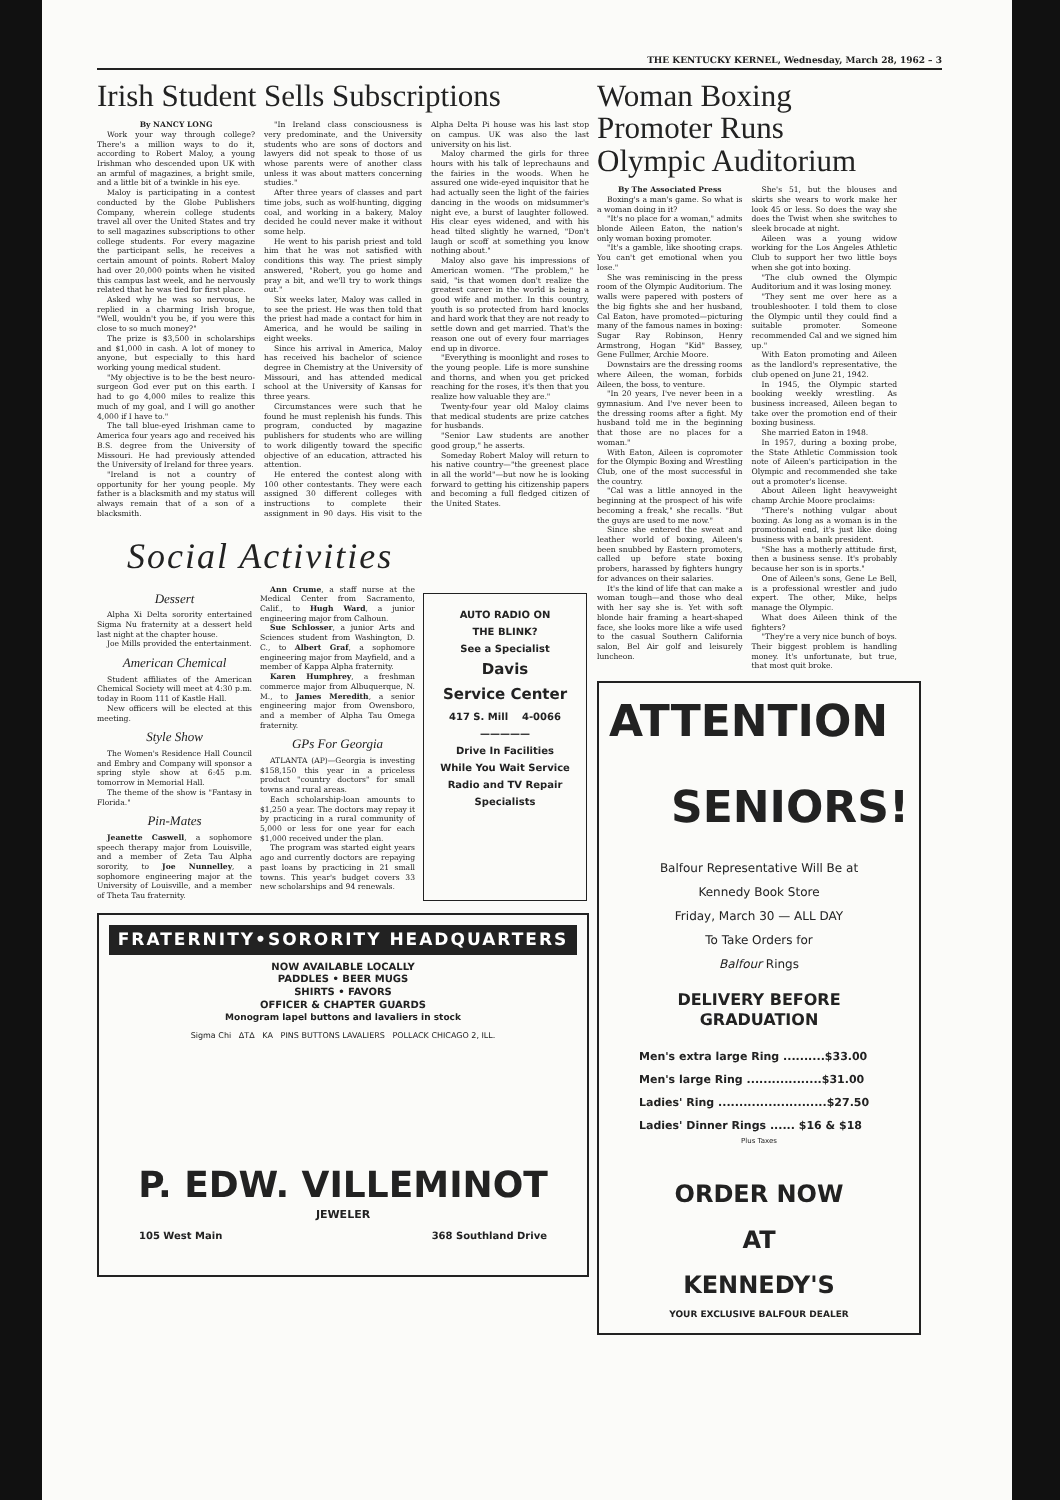THE KENTUCKY KERNEL, Wednesday, March 28, 1962 – 3
Irish Student Sells Subscriptions
By NANCY LONG
Work your way through college? There's a million ways to do it, according to Robert Maloy, a young Irishman who descended upon UK with an armful of magazines, a bright smile, and a little bit of a twinkle in his eye.
Maloy is participating in a contest conducted by the Globe Publishers Company, wherein college students travel all over the United States and try to sell magazines subscriptions to other college students. For every magazine the participant sells, he receives a certain amount of points. Robert Maloy had over 20,000 points when he visited this campus last week, and he nervously related that he was tied for first place.
Asked why he was so nervous, he replied in a charming Irish brogue, "Well, wouldn't you be, if you were this close to so much money?"
The prize is $3,500 in scholarships and $1,000 in cash. A lot of money to anyone, but especially to this hard working young medical student.
"My objective is to be the best neuro-surgeon God ever put on this earth. I had to go 4,000 miles to realize this much of my goal, and I will go another 4,000 if I have to."
The tall blue-eyed Irishman came to America four years ago and received his B.S. degree from the University of Missouri. He had previously attended the University of Ireland for three years.
"Ireland is not a country of opportunity for her young people. My father is a blacksmith and my status will always remain that of a son of a blacksmith.
"In Ireland class consciousness is very predominate, and the University students who are sons of doctors and lawyers did not speak to those of us whose parents were of another class unless it was about matters concerning studies."
After three years of classes and part time jobs, such as wolf-hunting, digging coal, and working in a bakery, Maloy decided he could never make it without some help.
He went to his parish priest and told him that he was not satisfied with conditions this way. The priest simply answered, "Robert, you go home and pray a bit, and we'll try to work things out."
Six weeks later, Maloy was called in to see the priest. He was then told that the priest had made a contact for him in America, and he would be sailing in eight weeks.
Since his arrival in America, Maloy has received his bachelor of science degree in Chemistry at the University of Missouri, and has attended medical school at the University of Kansas for three years.
Circumstances were such that he found he must replenish his funds. This program, conducted by magazine publishers for students who are willing to work diligently toward the specific objective of an education, attracted his attention.
He entered the contest along with 100 other contestants. They were each assigned 30 different colleges with instructions to complete their assignment in 90 days. His visit to the Alpha Delta Pi house was his last stop on campus. UK was also the last university on his list.
Maloy charmed the girls for three hours with his talk of leprechauns and the fairies in the woods. When he assured one wide-eyed inquisitor that he had actually seen the light of the fairies dancing in the woods on midsummer's night eve, a burst of laughter followed. His clear eyes widened, and with his head tilted slightly he warned, "Don't laugh or scoff at something you know nothing about."
Maloy also gave his impressions of American women. "The problem," he said, "is that women don't realize the greatest career in the world is being a good wife and mother. In this country, youth is so protected from hard knocks and hard work that they are not ready to settle down and get married. That's the reason one out of every four marriages end up in divorce.
"Everything is moonlight and roses to the young people. Life is more sunshine and thorns, and when you get pricked reaching for the roses, it's then that you realize how valuable they are."
Twenty-four year old Maloy claims that medical students are prize catches for husbands.
"Senior Law students are another good group," he asserts.
Someday Robert Maloy will return to his native country—"the greenest place in all the world"—but now he is looking forward to getting his citizenship papers and becoming a full fledged citizen of the United States.
Social Activities
Dessert
Alpha Xi Delta sorority entertained Sigma Nu fraternity at a dessert held last night at the chapter house.
Joe Mills provided the entertainment.
American Chemical
Student affiliates of the American Chemical Society will meet at 4:30 p.m. today in Room 111 of Kastle Hall.
New officers will be elected at this meeting.
Style Show
The Women's Residence Hall Council and Embry and Company will sponsor a spring style show at 6:45 p.m. tomorrow in Memorial Hall.
The theme of the show is "Fantasy in Florida."
Pin-Mates
Jeanette Caswell, a sophomore speech therapy major from Louisville, and a member of Zeta Tau Alpha sorority, to Joe Nunnelley, a sophomore engineering major at the University of Louisville, and a member of Theta Tau fraternity.
Ann Crume, a staff nurse at the Medical Center from Sacramento, Calif., to Hugh Ward, a junior engineering major from Calhoun.
Sue Schlosser, a junior Arts and Sciences student from Washington, D. C., to Albert Graf, a sophomore engineering major from Mayfield, and a member of Kappa Alpha fraternity.
Karen Humphrey, a freshman commerce major from Albuquerque, N. M., to James Meredith, a senior engineering major from Owensboro, and a member of Alpha Tau Omega fraternity.
GPs For Georgia
ATLANTA (AP)—Georgia is investing $158,150 this year in a priceless product "country doctors" for small towns and rural areas.
Each scholarship-loan amounts to $1,250 a year. The doctors may repay it by practicing in a rural community of 5,000 or less for one year for each $1,000 received under the plan.
The program was started eight years ago and currently doctors are repaying past loans by practicing in 21 small towns. This year's budget covers 33 new scholarships and 94 renewals.
AUTO RADIO ON
THE BLINK?
See a Specialist
Davis
Service Center
417 S. Mill 4-0066
—————
Drive In Facilities
While You Wait Service
Radio and TV Repair
Specialists
FRATERNITY•SORORITY HEADQUARTERS
NOW AVAILABLE LOCALLY
PADDLES • BEER MUGS
SHIRTS • FAVORS
OFFICER & CHAPTER GUARDS
Monogram lapel buttons and lavaliers in stock
Sigma Chi ΔΤΔ ΚΑ PINS BUTTONS LAVALIERS POLLACK CHICAGO 2, ILL.
P. EDW. VILLEMINOT
JEWELER
105 West Main 368 Southland Drive
Woman Boxing Promoter Runs Olympic Auditorium
By The Associated Press
Boxing's a man's game. So what is a woman doing in it?
"It's no place for a woman," admits blonde Aileen Eaton, the nation's only woman boxing promoter.
"It's a gamble, like shooting craps. You can't get emotional when you lose."
She was reminiscing in the press room of the Olympic Auditorium. The walls were papered with posters of the big fights she and her husband, Cal Eaton, have promoted—picturing many of the famous names in boxing: Sugar Ray Robinson, Henry Armstrong, Hogan "Kid" Bassey, Gene Fullmer, Archie Moore.
Downstairs are the dressing rooms where Aileen, the woman, forbids Aileen, the boss, to venture.
"In 20 years, I've never been in a gymnasium. And I've never been to the dressing rooms after a fight. My husband told me in the beginning that those are no places for a woman."
With Eaton, Aileen is copromoter for the Olympic Boxing and Wrestling Club, one of the most successful in the country.
"Cal was a little annoyed in the beginning at the prospect of his wife becoming a freak," she recalls. "But the guys are used to me now."
Since she entered the sweat and leather world of boxing, Aileen's been snubbed by Eastern promoters, called up before state boxing probers, harassed by fighters hungry for advances on their salaries.
It's the kind of life that can make a woman tough—and those who deal with her say she is. Yet with soft blonde hair framing a heart-shaped face, she looks more like a wife used to the casual Southern California salon, Bel Air golf and leisurely luncheon.
She's 51, but the blouses and skirts she wears to work make her look 45 or less. So does the way she does the Twist when she switches to sleek brocade at night.
Aileen was a young widow working for the Los Angeles Athletic Club to support her two little boys when she got into boxing.
"The club owned the Olympic Auditorium and it was losing money.
"They sent me over here as a troubleshooter. I told them to close the Olympic until they could find a suitable promoter. Someone recommended Cal and we signed him up."
With Eaton promoting and Aileen as the landlord's representative, the club opened on June 21, 1942.
In 1945, the Olympic started booking weekly wrestling. As business increased, Aileen began to take over the promotion end of their boxing business.
She married Eaton in 1948.
In 1957, during a boxing probe, the State Athletic Commission took note of Aileen's participation in the Olympic and recommended she take out a promoter's license.
About Aileen light heavyweight champ Archie Moore proclaims:
"There's nothing vulgar about boxing. As long as a woman is in the promotional end, it's just like doing business with a bank president.
"She has a motherly attitude first, then a business sense. It's probably because her son is in sports."
One of Aileen's sons, Gene Le Bell, is a professional wrestler and judo expert. The other, Mike, helps manage the Olympic.
What does Aileen think of the fighters?
"They're a very nice bunch of boys. Their biggest problem is handling money. It's unfortunate, but true, that most quit broke.
ATTENTION
SENIORS!
Balfour Representative Will Be at
Kennedy Book Store
Friday, March 30 — ALL DAY
To Take Orders for
Balfour Rings
DELIVERY BEFORE
GRADUATION
Men's extra large Ring ..........$33.00
Men's large Ring ..................$31.00
Ladies' Ring ..........................$27.50
Ladies' Dinner Rings ...... $16 & $18
Plus Taxes
ORDER NOW
AT
KENNEDY'S
YOUR EXCLUSIVE BALFOUR DEALER